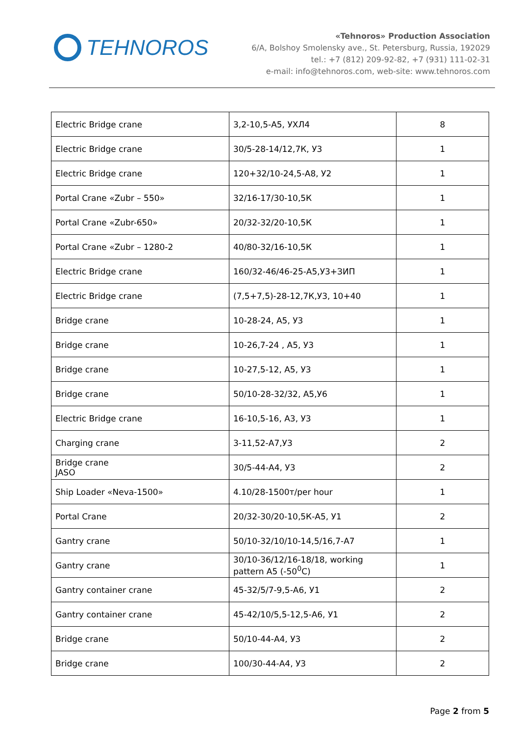TEHNOROS
«Tehnoros» Production Association
6/A, Bolshoy Smolensky ave., St. Petersburg, Russia, 192029
tel.: +7 (812) 209-92-82, +7 (931) 111-02-31
e-mail: info@tehnoros.com, web-site: www.tehnoros.com
| Electric Bridge crane | 3,2-10,5-А5, УХЛ4 | 8 |
| Electric Bridge crane | 30/5-28-14/12,7К, У3 | 1 |
| Electric Bridge crane | 120+32/10-24,5-А8, У2 | 1 |
| Portal Crane «Zubr – 550» | 32/16-17/30-10,5К | 1 |
| Portal Crane «Zubr-650» | 20/32-32/20-10,5К | 1 |
| Portal Crane «Zubr – 1280-2 | 40/80-32/16-10,5К | 1 |
| Electric Bridge crane | 160/32-46/46-25-А5,У3+ЗИП | 1 |
| Electric Bridge crane | (7,5+7,5)-28-12,7К,У3, 10+40 | 1 |
| Bridge crane | 10-28-24, А5, У3 | 1 |
| Bridge crane | 10-26,7-24 , А5, У3 | 1 |
| Bridge crane | 10-27,5-12, А5, У3 | 1 |
| Bridge crane | 50/10-28-32/32, А5,У6 | 1 |
| Electric Bridge crane | 16-10,5-16, А3, У3 | 1 |
| Charging crane | 3-11,52-А7,У3 | 2 |
| Bridge crane JASO | 30/5-44-А4, У3 | 2 |
| Ship Loader «Neva-1500» | 4.10/28-1500т/per hour | 1 |
| Portal Crane | 20/32-30/20-10,5К-А5, У1 | 2 |
| Gantry crane | 50/10-32/10/10-14,5/16,7-А7 | 1 |
| Gantry crane | 30/10-36/12/16-18/18, working pattern А5 (-50<sup>0</sup>С) | 1 |
| Gantry container crane | 45-32/5/7-9,5-А6, У1 | 2 |
| Gantry container crane | 45-42/10/5,5-12,5-А6, У1 | 2 |
| Bridge crane | 50/10-44-А4, У3 | 2 |
| Bridge crane | 100/30-44-А4, У3 | 2 |
Page 2 from 5